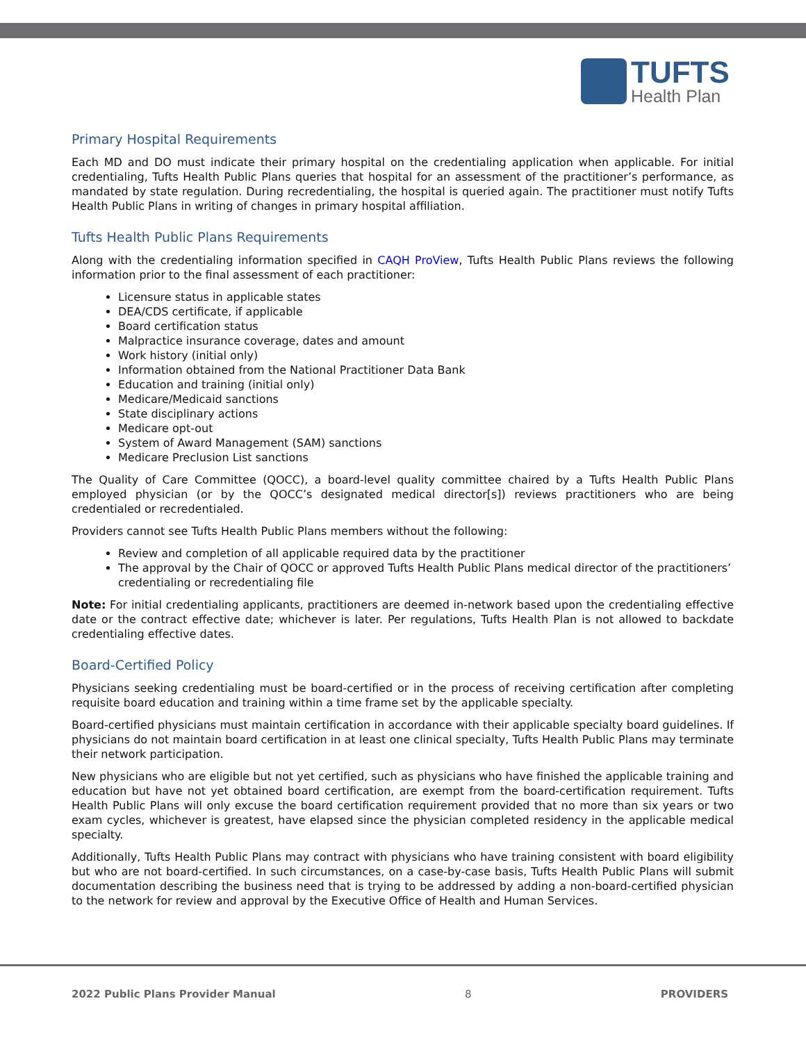TUFTS
Health Plan
Primary Hospital Requirements
Each MD and DO must indicate their primary hospital on the credentialing application when applicable. For initial credentialing, Tufts Health Public Plans queries that hospital for an assessment of the practitioner’s performance, as mandated by state regulation. During recredentialing, the hospital is queried again. The practitioner must notify Tufts Health Public Plans in writing of changes in primary hospital affiliation.
Tufts Health Public Plans Requirements
Along with the credentialing information specified in CAQH ProView, Tufts Health Public Plans reviews the following information prior to the final assessment of each practitioner:
Licensure status in applicable states
DEA/CDS certificate, if applicable
Board certification status
Malpractice insurance coverage, dates and amount
Work history (initial only)
Information obtained from the National Practitioner Data Bank
Education and training (initial only)
Medicare/Medicaid sanctions
State disciplinary actions
Medicare opt-out
System of Award Management (SAM) sanctions
Medicare Preclusion List sanctions
The Quality of Care Committee (QOCC), a board-level quality committee chaired by a Tufts Health Public Plans employed physician (or by the QOCC’s designated medical director[s]) reviews practitioners who are being credentialed or recredentialed.
Providers cannot see Tufts Health Public Plans members without the following:
Review and completion of all applicable required data by the practitioner
The approval by the Chair of QOCC or approved Tufts Health Public Plans medical director of the practitioners’ credentialing or recredentialing file
Note: For initial credentialing applicants, practitioners are deemed in-network based upon the credentialing effective date or the contract effective date; whichever is later. Per regulations, Tufts Health Plan is not allowed to backdate credentialing effective dates.
Board-Certified Policy
Physicians seeking credentialing must be board-certified or in the process of receiving certification after completing requisite board education and training within a time frame set by the applicable specialty.
Board-certified physicians must maintain certification in accordance with their applicable specialty board guidelines. If physicians do not maintain board certification in at least one clinical specialty, Tufts Health Public Plans may terminate their network participation.
New physicians who are eligible but not yet certified, such as physicians who have finished the applicable training and education but have not yet obtained board certification, are exempt from the board-certification requirement. Tufts Health Public Plans will only excuse the board certification requirement provided that no more than six years or two exam cycles, whichever is greatest, have elapsed since the physician completed residency in the applicable medical specialty.
Additionally, Tufts Health Public Plans may contract with physicians who have training consistent with board eligibility but who are not board-certified. In such circumstances, on a case-by-case basis, Tufts Health Public Plans will submit documentation describing the business need that is trying to be addressed by adding a non-board-certified physician to the network for review and approval by the Executive Office of Health and Human Services.
2022 Public Plans Provider Manual 8 PROVIDERS